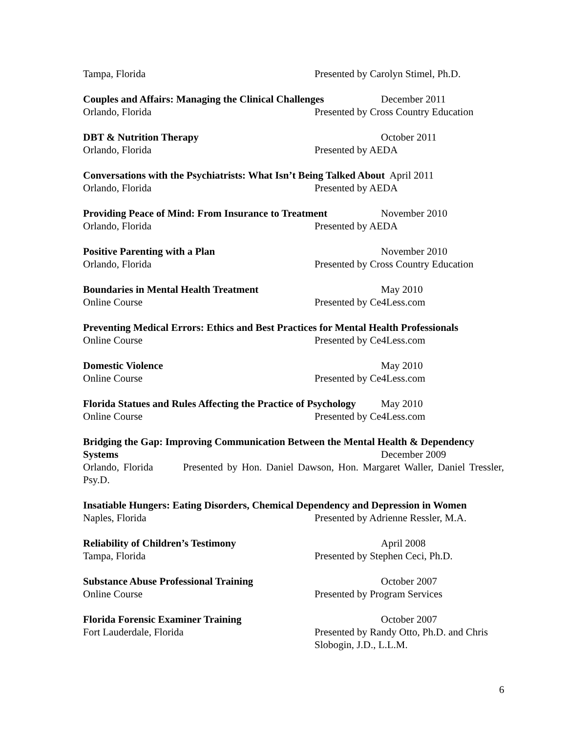Tampa, Florida Presented by Carolyn Stimel, Ph.D.
Couples and Affairs: Managing the Clinical Challenges December 2011
Orlando, Florida Presented by Cross Country Education
DBT & Nutrition Therapy October 2011
Orlando, Florida Presented by AEDA
Conversations with the Psychiatrists: What Isn’t Being Talked About April 2011
Orlando, Florida Presented by AEDA
Providing Peace of Mind: From Insurance to Treatment November 2010
Orlando, Florida Presented by AEDA
Positive Parenting with a Plan November 2010
Orlando, Florida Presented by Cross Country Education
Boundaries in Mental Health Treatment May 2010
Online Course Presented by Ce4Less.com
Preventing Medical Errors: Ethics and Best Practices for Mental Health Professionals
Online Course Presented by Ce4Less.com
Domestic Violence May 2010
Online Course Presented by Ce4Less.com
Florida Statues and Rules Affecting the Practice of Psychology May 2010
Online Course Presented by Ce4Less.com
Bridging the Gap: Improving Communication Between the Mental Health & Dependency
Systems December 2009
Orlando, Florida Presented by Hon. Daniel Dawson, Hon. Margaret Waller, Daniel Tressler, Psy.D.
Insatiable Hungers: Eating Disorders, Chemical Dependency and Depression in Women
Naples, Florida Presented by Adrienne Ressler, M.A.
Reliability of Children’s Testimony April 2008
Tampa, Florida Presented by Stephen Ceci, Ph.D.
Substance Abuse Professional Training October 2007
Online Course Presented by Program Services
Florida Forensic Examiner Training October 2007
Fort Lauderdale, Florida Presented by Randy Otto, Ph.D. and Chris Slobogin, J.D., L.L.M.
6